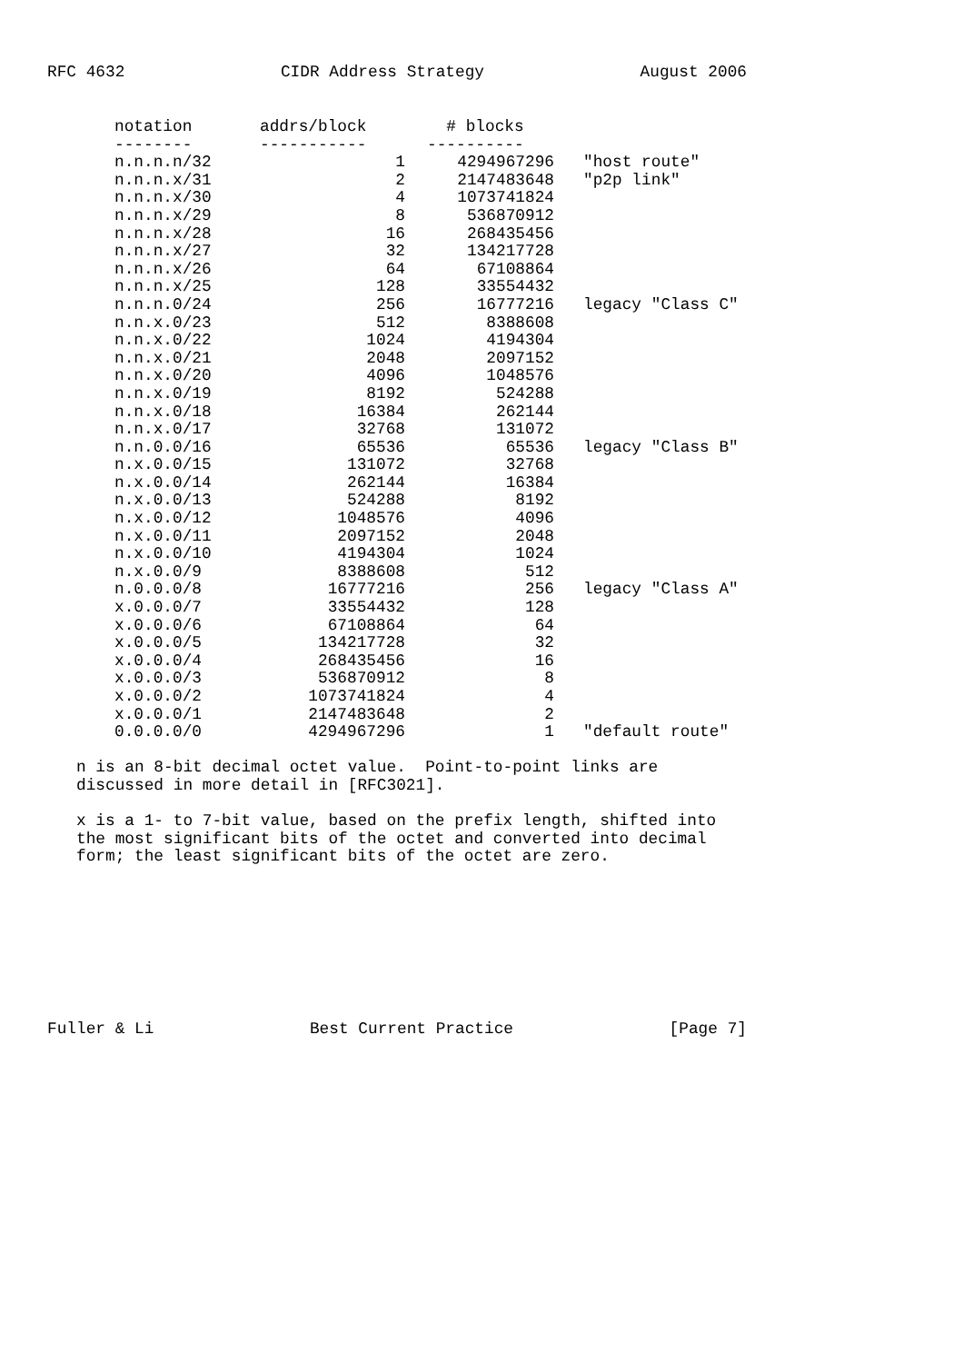RFC 4632 CIDR Address Strategy August 2006
| notation | addrs/block | # blocks | |
| --- | --- | --- | --- |
| -------- | ----------- | ---------- | |
| n.n.n.n/32 | 1 | 4294967296 | "host route" |
| n.n.n.x/31 | 2 | 2147483648 | "p2p link" |
| n.n.n.x/30 | 4 | 1073741824 | |
| n.n.n.x/29 | 8 | 536870912 | |
| n.n.n.x/28 | 16 | 268435456 | |
| n.n.n.x/27 | 32 | 134217728 | |
| n.n.n.x/26 | 64 | 67108864 | |
| n.n.n.x/25 | 128 | 33554432 | |
| n.n.n.0/24 | 256 | 16777216 | legacy "Class C" |
| n.n.x.0/23 | 512 | 8388608 | |
| n.n.x.0/22 | 1024 | 4194304 | |
| n.n.x.0/21 | 2048 | 2097152 | |
| n.n.x.0/20 | 4096 | 1048576 | |
| n.n.x.0/19 | 8192 | 524288 | |
| n.n.x.0/18 | 16384 | 262144 | |
| n.n.x.0/17 | 32768 | 131072 | |
| n.n.0.0/16 | 65536 | 65536 | legacy "Class B" |
| n.x.0.0/15 | 131072 | 32768 | |
| n.x.0.0/14 | 262144 | 16384 | |
| n.x.0.0/13 | 524288 | 8192 | |
| n.x.0.0/12 | 1048576 | 4096 | |
| n.x.0.0/11 | 2097152 | 2048 | |
| n.x.0.0/10 | 4194304 | 1024 | |
| n.x.0.0/9 | 8388608 | 512 | |
| n.0.0.0/8 | 16777216 | 256 | legacy "Class A" |
| x.0.0.0/7 | 33554432 | 128 | |
| x.0.0.0/6 | 67108864 | 64 | |
| x.0.0.0/5 | 134217728 | 32 | |
| x.0.0.0/4 | 268435456 | 16 | |
| x.0.0.0/3 | 536870912 | 8 | |
| x.0.0.0/2 | 1073741824 | 4 | |
| x.0.0.0/1 | 2147483648 | 2 | |
| 0.0.0.0/0 | 4294967296 | 1 | "default route" |
n is an 8-bit decimal octet value. Point-to-point links are discussed in more detail in [RFC3021].
x is a 1- to 7-bit value, based on the prefix length, shifted into the most significant bits of the octet and converted into decimal form; the least significant bits of the octet are zero.
Fuller & Li Best Current Practice [Page 7]